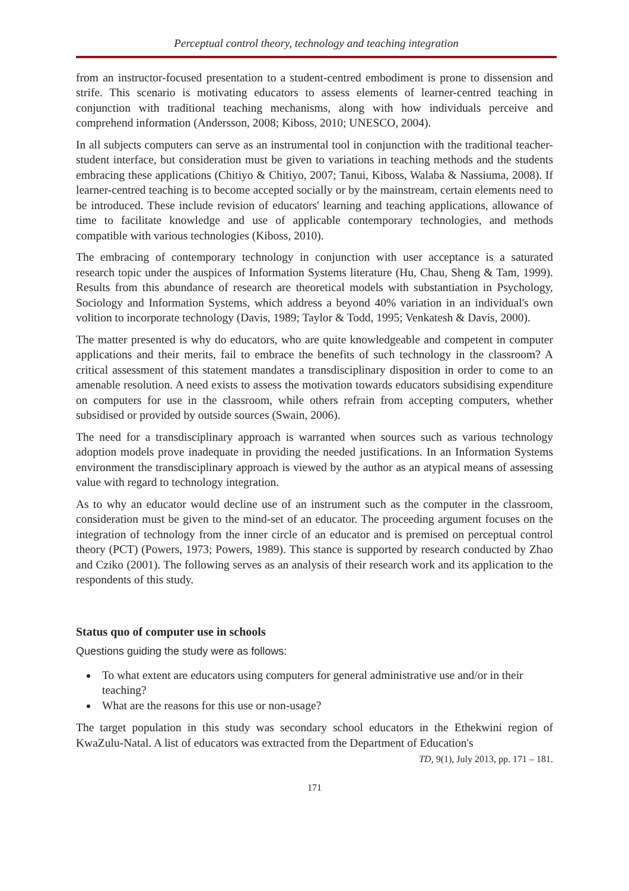Perceptual control theory, technology and teaching integration
from an instructor-focused presentation to a student-centred embodiment is prone to dissension and strife. This scenario is motivating educators to assess elements of learner-centred teaching in conjunction with traditional teaching mechanisms, along with how individuals perceive and comprehend information (Andersson, 2008; Kiboss, 2010; UNESCO, 2004).
In all subjects computers can serve as an instrumental tool in conjunction with the traditional teacher-student interface, but consideration must be given to variations in teaching methods and the students embracing these applications (Chitiyo & Chitiyo, 2007; Tanui, Kiboss, Walaba & Nassiuma, 2008). If learner-centred teaching is to become accepted socially or by the mainstream, certain elements need to be introduced. These include revision of educators' learning and teaching applications, allowance of time to facilitate knowledge and use of applicable contemporary technologies, and methods compatible with various technologies (Kiboss, 2010).
The embracing of contemporary technology in conjunction with user acceptance is a saturated research topic under the auspices of Information Systems literature (Hu, Chau, Sheng & Tam, 1999). Results from this abundance of research are theoretical models with substantiation in Psychology, Sociology and Information Systems, which address a beyond 40% variation in an individual's own volition to incorporate technology (Davis, 1989; Taylor & Todd, 1995; Venkatesh & Davis, 2000).
The matter presented is why do educators, who are quite knowledgeable and competent in computer applications and their merits, fail to embrace the benefits of such technology in the classroom? A critical assessment of this statement mandates a transdisciplinary disposition in order to come to an amenable resolution. A need exists to assess the motivation towards educators subsidising expenditure on computers for use in the classroom, while others refrain from accepting computers, whether subsidised or provided by outside sources (Swain, 2006).
The need for a transdisciplinary approach is warranted when sources such as various technology adoption models prove inadequate in providing the needed justifications. In an Information Systems environment the transdisciplinary approach is viewed by the author as an atypical means of assessing value with regard to technology integration.
As to why an educator would decline use of an instrument such as the computer in the classroom, consideration must be given to the mind-set of an educator. The proceeding argument focuses on the integration of technology from the inner circle of an educator and is premised on perceptual control theory (PCT) (Powers, 1973; Powers, 1989). This stance is supported by research conducted by Zhao and Cziko (2001). The following serves as an analysis of their research work and its application to the respondents of this study.
Status quo of computer use in schools
Questions guiding the study were as follows:
To what extent are educators using computers for general administrative use and/or in their teaching?
What are the reasons for this use or non-usage?
The target population in this study was secondary school educators in the Ethekwini region of KwaZulu-Natal. A list of educators was extracted from the Department of Education's
TD, 9(1), July 2013, pp. 171 – 181.
171